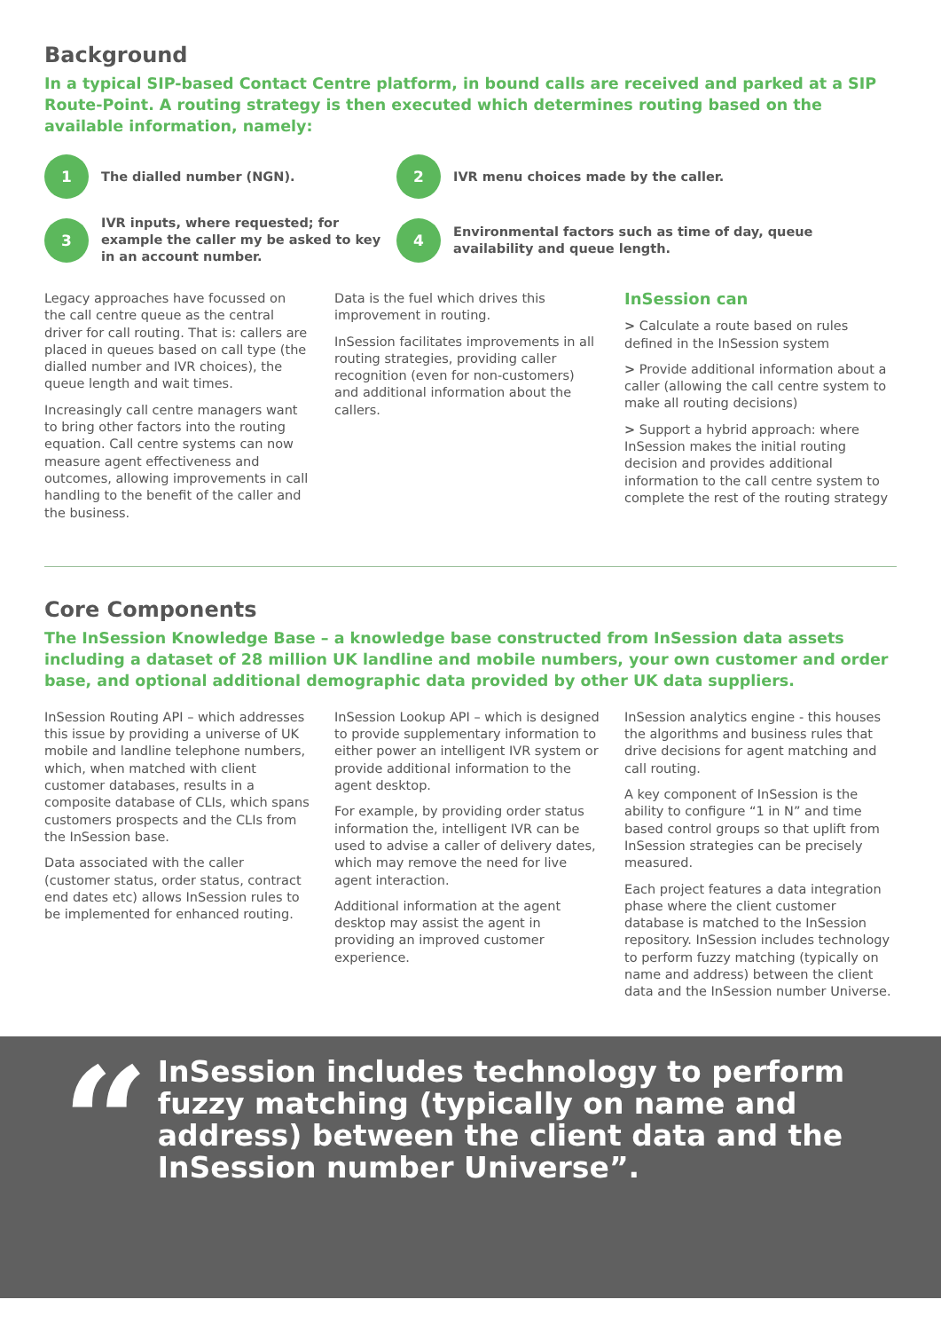Background
In a typical SIP-based Contact Centre platform, in bound calls are received and parked at a SIP Route-Point. A routing strategy is then executed which determines routing based on the available information, namely:
1
The dialled number (NGN).
2
IVR menu choices made by the caller.
3
IVR inputs, where requested; for example the caller my be asked to key in an account number.
4
Environmental factors such as time of day, queue availability and queue length.
Legacy approaches have focussed on the call centre queue as the central driver for call routing. That is: callers are placed in queues based on call type (the dialled number and IVR choices), the queue length and wait times.
Increasingly call centre managers want to bring other factors into the routing equation. Call centre systems can now measure agent effectiveness and outcomes, allowing improvements in call handling to the benefit of the caller and the business.
Data is the fuel which drives this improvement in routing.
InSession facilitates improvements in all routing strategies, providing caller recognition (even for non-customers) and additional information about the callers.
InSession can
> Calculate a route based on rules defined in the InSession system
> Provide additional information about a caller (allowing the call centre system to make all routing decisions)
> Support a hybrid approach: where InSession makes the initial routing decision and provides additional information to the call centre system to complete the rest of the routing strategy
Core Components
The InSession Knowledge Base – a knowledge base constructed from InSession data assets including a dataset of 28 million UK landline and mobile numbers, your own customer and order base, and optional additional demographic data provided by other UK data suppliers.
InSession Routing API – which addresses this issue by providing a universe of UK mobile and landline telephone numbers, which, when matched with client customer databases, results in a composite database of CLIs, which spans customers prospects and the CLIs from the InSession base.
Data associated with the caller (customer status, order status, contract end dates etc) allows InSession rules to be implemented for enhanced routing.
InSession Lookup API – which is designed to provide supplementary information to either power an intelligent IVR system or provide additional information to the agent desktop.
For example, by providing order status information the, intelligent IVR can be used to advise a caller of delivery dates, which may remove the need for live agent interaction.
Additional information at the agent desktop may assist the agent in providing an improved customer experience.
InSession analytics engine - this houses the algorithms and business rules that drive decisions for agent matching and call routing.
A key component of InSession is the ability to configure “1 in N” and time based control groups so that uplift from InSession strategies can be precisely measured.
Each project features a data integration phase where the client customer database is matched to the InSession repository. InSession includes technology to perform fuzzy matching (typically on name and address) between the client data and the InSession number Universe.
“
InSession includes technology to perform fuzzy matching (typically on name and address) between the client data and the InSession number Universe”.